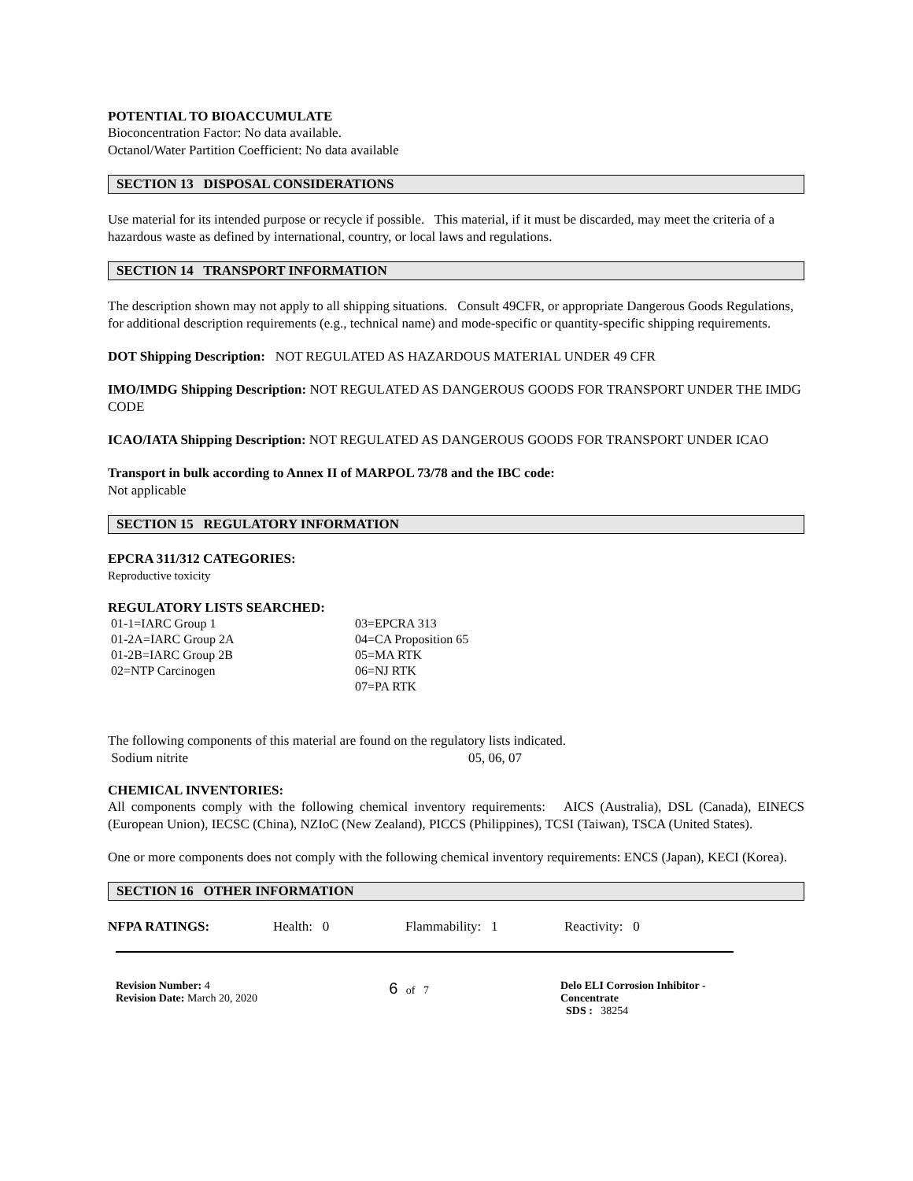POTENTIAL TO BIOACCUMULATE
Bioconcentration Factor: No data available.
Octanol/Water Partition Coefficient: No data available
SECTION 13 DISPOSAL CONSIDERATIONS
Use material for its intended purpose or recycle if possible. This material, if it must be discarded, may meet the criteria of a hazardous waste as defined by international, country, or local laws and regulations.
SECTION 14 TRANSPORT INFORMATION
The description shown may not apply to all shipping situations. Consult 49CFR, or appropriate Dangerous Goods Regulations, for additional description requirements (e.g., technical name) and mode-specific or quantity-specific shipping requirements.
DOT Shipping Description: NOT REGULATED AS HAZARDOUS MATERIAL UNDER 49 CFR
IMO/IMDG Shipping Description: NOT REGULATED AS DANGEROUS GOODS FOR TRANSPORT UNDER THE IMDG CODE
ICAO/IATA Shipping Description: NOT REGULATED AS DANGEROUS GOODS FOR TRANSPORT UNDER ICAO
Transport in bulk according to Annex II of MARPOL 73/78 and the IBC code:
Not applicable
SECTION 15 REGULATORY INFORMATION
EPCRA 311/312 CATEGORIES:
Reproductive toxicity
REGULATORY LISTS SEARCHED:
| 01-1=IARC Group 1 | 03=EPCRA 313 |
| 01-2A=IARC Group 2A | 04=CA Proposition 65 |
| 01-2B=IARC Group 2B | 05=MA RTK |
| 02=NTP Carcinogen | 06=NJ RTK |
| | 07=PA RTK |
The following components of this material are found on the regulatory lists indicated.
Sodium nitrite 05, 06, 07
CHEMICAL INVENTORIES:
All components comply with the following chemical inventory requirements: AICS (Australia), DSL (Canada), EINECS (European Union), IECSC (China), NZIoC (New Zealand), PICCS (Philippines), TCSI (Taiwan), TSCA (United States).
One or more components does not comply with the following chemical inventory requirements: ENCS (Japan), KECI (Korea).
SECTION 16 OTHER INFORMATION
NFPA RATINGS: Health: 0 Flammability: 1 Reactivity: 0
Revision Number: 4
Revision Date: March 20, 2020
6 of 7 Delo ELI Corrosion Inhibitor - Concentrate
SDS : 38254